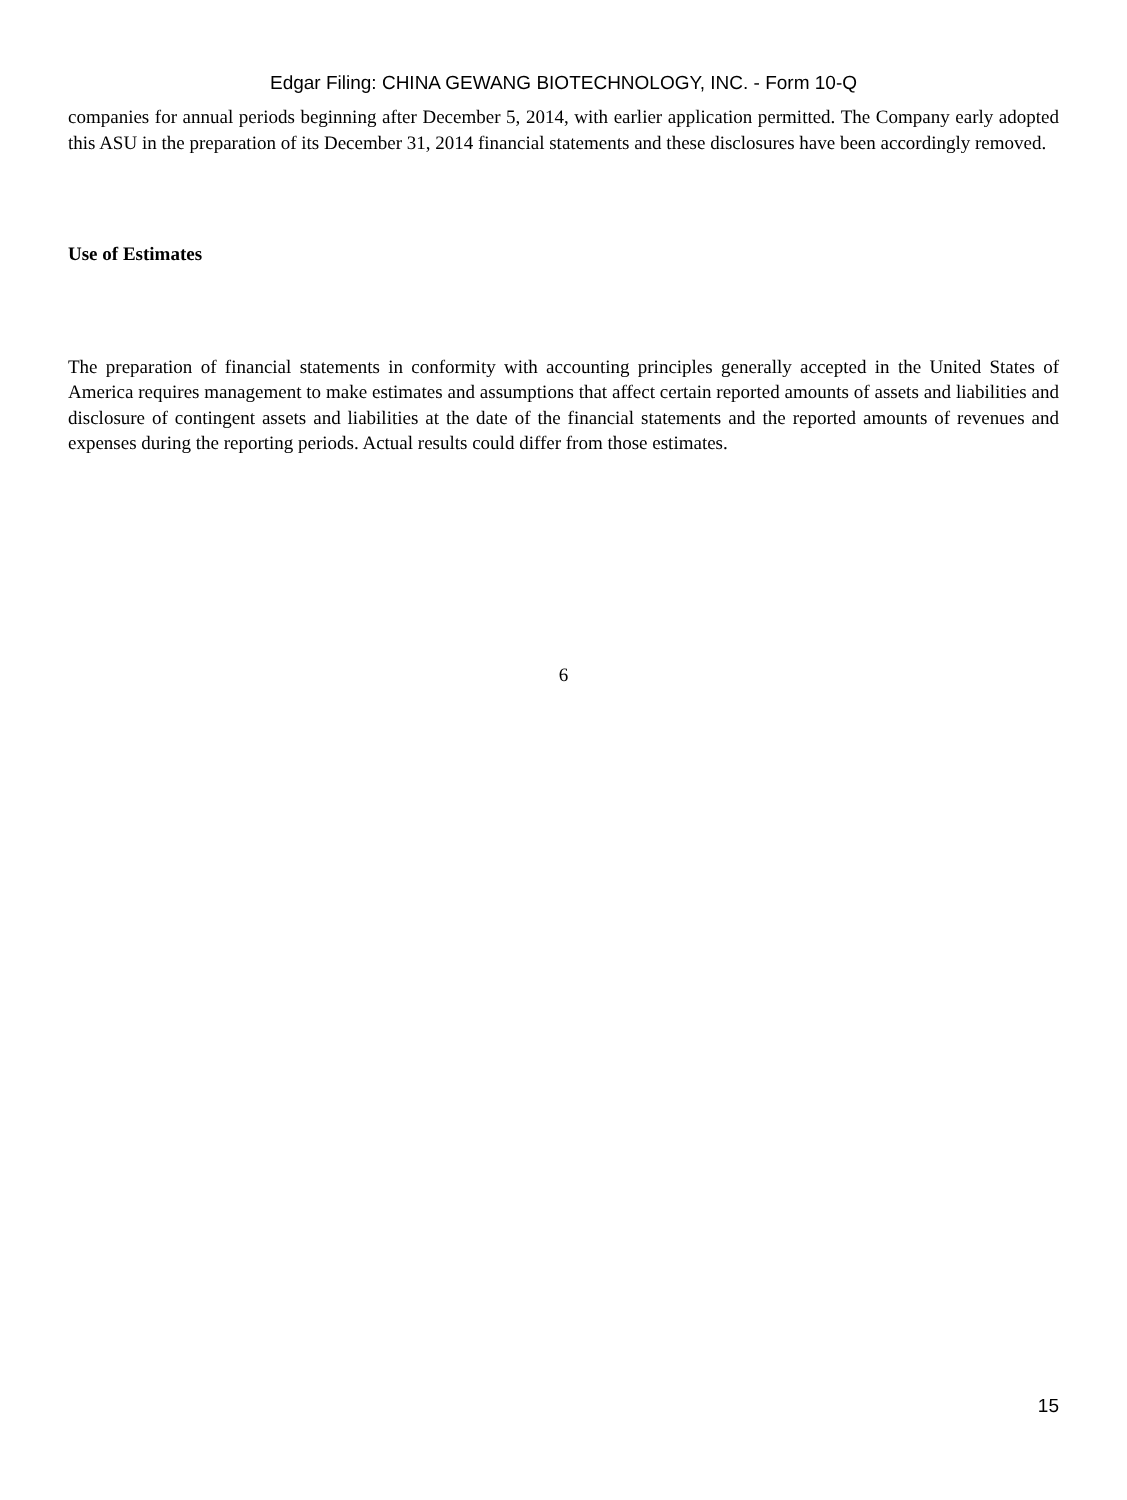Edgar Filing: CHINA GEWANG BIOTECHNOLOGY, INC. - Form 10-Q
companies for annual periods beginning after December 5, 2014, with earlier application permitted. The Company early adopted this ASU in the preparation of its December 31, 2014 financial statements and these disclosures have been accordingly removed.
Use of Estimates
The preparation of financial statements in conformity with accounting principles generally accepted in the United States of America requires management to make estimates and assumptions that affect certain reported amounts of assets and liabilities and disclosure of contingent assets and liabilities at the date of the financial statements and the reported amounts of revenues and expenses during the reporting periods. Actual results could differ from those estimates.
6
15